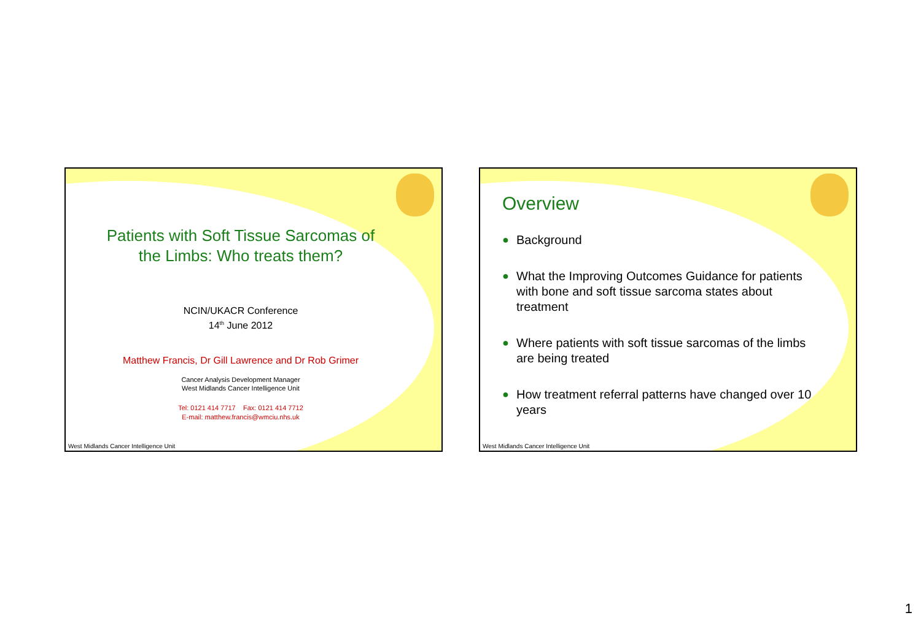Patients with Soft Tissue Sarcomas of
the Limbs: Who treats them?
NCIN/UKACR Conference
14<sup>th</sup> June 2012
Matthew Francis, Dr Gill Lawrence and Dr Rob Grimer
Cancer Analysis Development Manager
West Midlands Cancer Intelligence Unit
Tel: 0121 414 7717 Fax: 0121 414 7712
E-mail: matthew.francis@wmciu.nhs.uk
West Midlands Cancer Intelligence Unit
Overview
● Background
● What the Improving Outcomes Guidance for patients with bone and soft tissue sarcoma states about treatment
● Where patients with soft tissue sarcomas of the limbs are being treated
● How treatment referral patterns have changed over 10 years
West Midlands Cancer Intelligence Unit
1